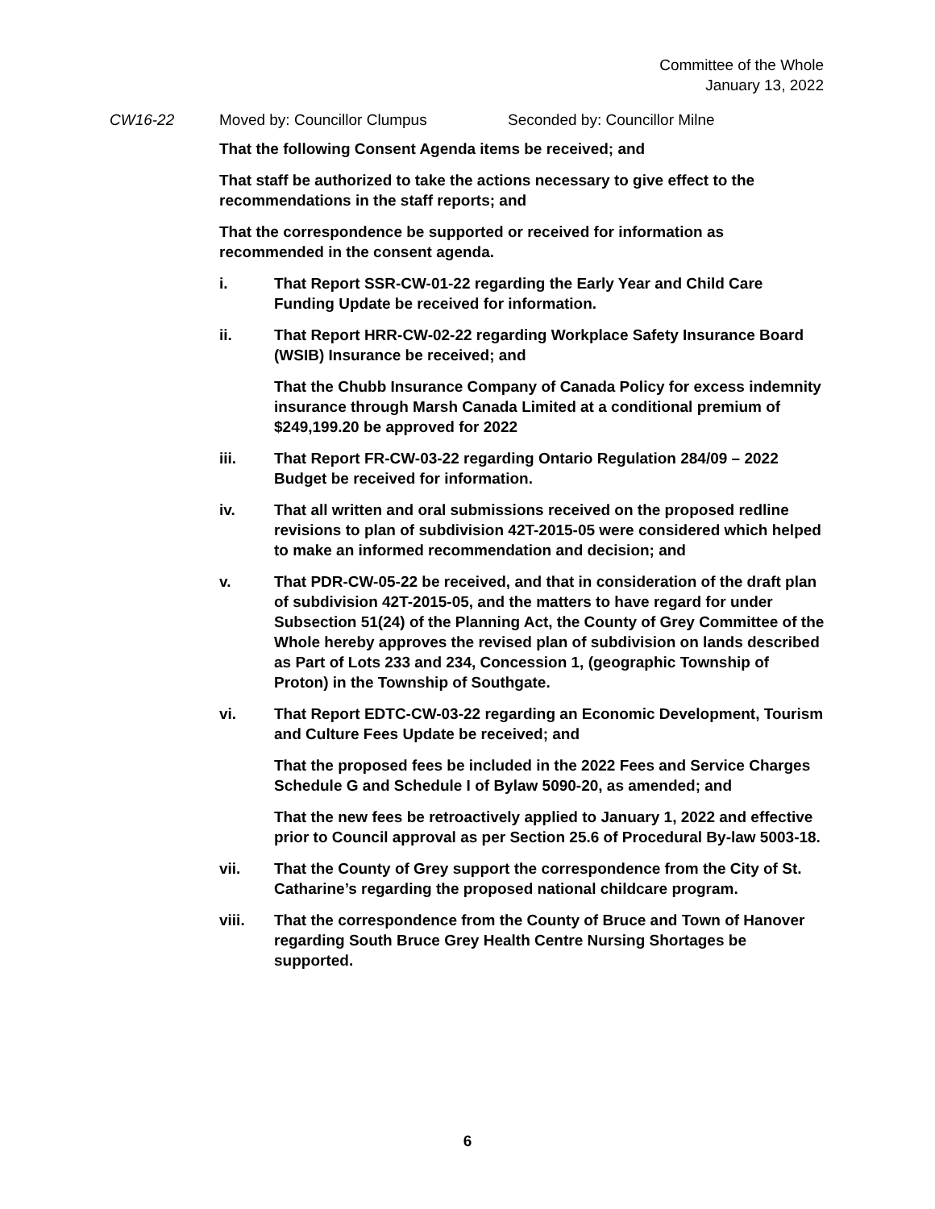Committee of the Whole
January 13, 2022
CW16-22 Moved by: Councillor Clumpus Seconded by: Councillor Milne
That the following Consent Agenda items be received; and
That staff be authorized to take the actions necessary to give effect to the recommendations in the staff reports; and
That the correspondence be supported or received for information as recommended in the consent agenda.
i. That Report SSR-CW-01-22 regarding the Early Year and Child Care Funding Update be received for information.
ii. That Report HRR-CW-02-22 regarding Workplace Safety Insurance Board (WSIB) Insurance be received; and
That the Chubb Insurance Company of Canada Policy for excess indemnity insurance through Marsh Canada Limited at a conditional premium of $249,199.20 be approved for 2022
iii. That Report FR-CW-03-22 regarding Ontario Regulation 284/09 – 2022 Budget be received for information.
iv. That all written and oral submissions received on the proposed redline revisions to plan of subdivision 42T-2015-05 were considered which helped to make an informed recommendation and decision; and
v. That PDR-CW-05-22 be received, and that in consideration of the draft plan of subdivision 42T-2015-05, and the matters to have regard for under Subsection 51(24) of the Planning Act, the County of Grey Committee of the Whole hereby approves the revised plan of subdivision on lands described as Part of Lots 233 and 234, Concession 1, (geographic Township of Proton) in the Township of Southgate.
vi. That Report EDTC-CW-03-22 regarding an Economic Development, Tourism and Culture Fees Update be received; and
That the proposed fees be included in the 2022 Fees and Service Charges Schedule G and Schedule I of Bylaw 5090-20, as amended; and
That the new fees be retroactively applied to January 1, 2022 and effective prior to Council approval as per Section 25.6 of Procedural By-law 5003-18.
vii. That the County of Grey support the correspondence from the City of St. Catharine’s regarding the proposed national childcare program.
viii. That the correspondence from the County of Bruce and Town of Hanover regarding South Bruce Grey Health Centre Nursing Shortages be supported.
6